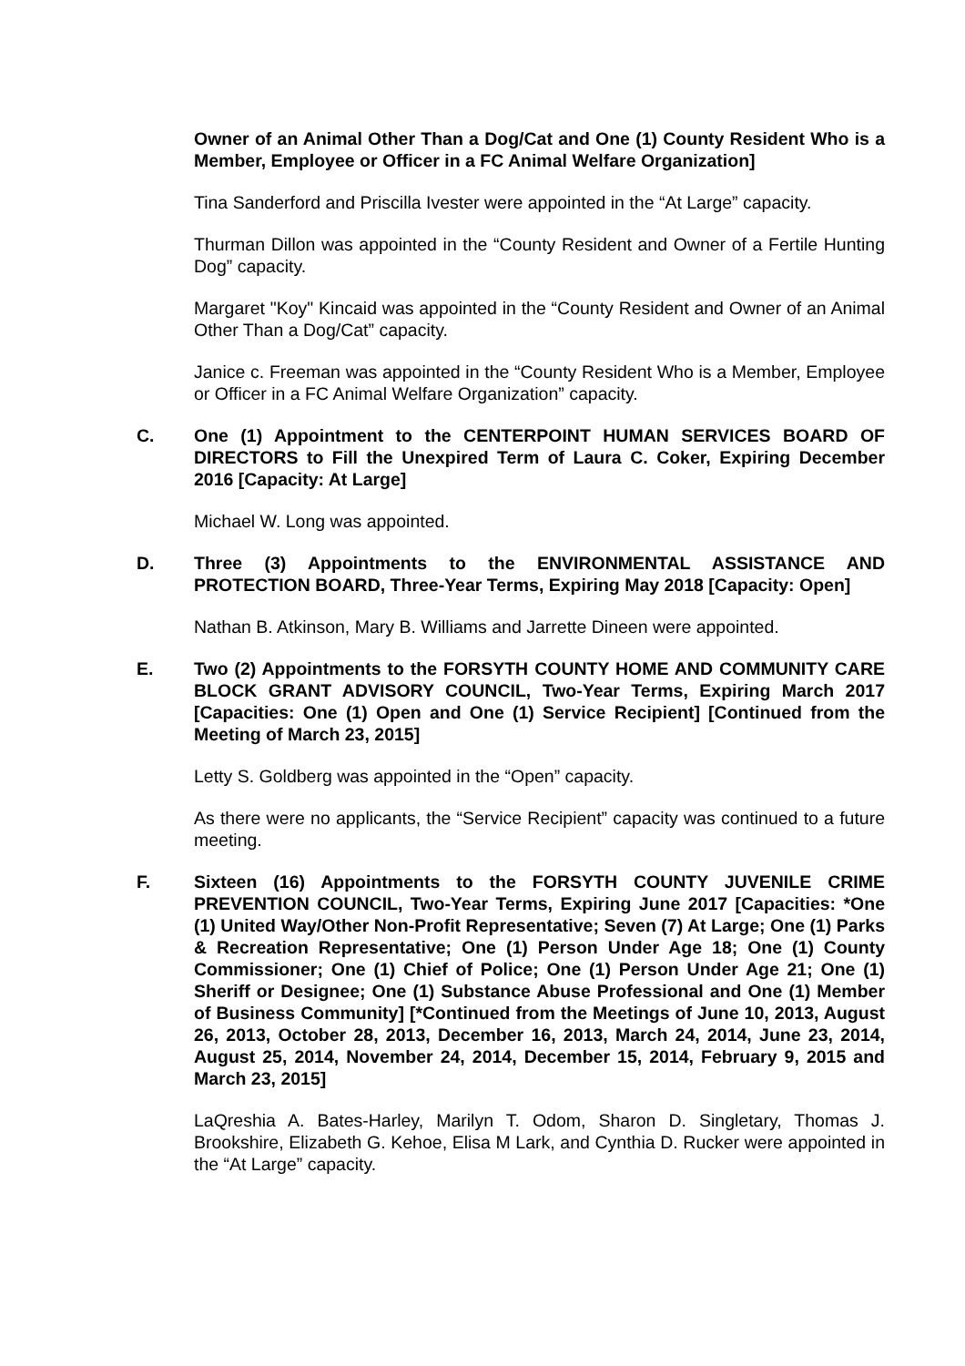Owner of an Animal Other Than a Dog/Cat and One (1) County Resident Who is a Member, Employee or Officer in a FC Animal Welfare Organization]
Tina Sanderford and Priscilla Ivester were appointed in the “At Large” capacity.
Thurman Dillon was appointed in the “County Resident and Owner of a Fertile Hunting Dog” capacity.
Margaret "Koy" Kincaid was appointed in the “County Resident and Owner of an Animal Other Than a Dog/Cat” capacity.
Janice c. Freeman was appointed in the “County Resident Who is a Member, Employee or Officer in a FC Animal Welfare Organization” capacity.
C. One (1) Appointment to the CENTERPOINT HUMAN SERVICES BOARD OF DIRECTORS to Fill the Unexpired Term of Laura C. Coker, Expiring December 2016 [Capacity: At Large]
Michael W. Long was appointed.
D. Three (3) Appointments to the ENVIRONMENTAL ASSISTANCE AND PROTECTION BOARD, Three-Year Terms, Expiring May 2018 [Capacity: Open]
Nathan B. Atkinson, Mary B. Williams and Jarrette Dineen were appointed.
E. Two (2) Appointments to the FORSYTH COUNTY HOME AND COMMUNITY CARE BLOCK GRANT ADVISORY COUNCIL, Two-Year Terms, Expiring March 2017 [Capacities: One (1) Open and One (1) Service Recipient] [Continued from the Meeting of March 23, 2015]
Letty S. Goldberg was appointed in the “Open” capacity.
As there were no applicants, the “Service Recipient” capacity was continued to a future meeting.
F. Sixteen (16) Appointments to the FORSYTH COUNTY JUVENILE CRIME PREVENTION COUNCIL, Two-Year Terms, Expiring June 2017 [Capacities: *One (1) United Way/Other Non-Profit Representative; Seven (7) At Large; One (1) Parks & Recreation Representative; One (1) Person Under Age 18; One (1) County Commissioner; One (1) Chief of Police; One (1) Person Under Age 21; One (1) Sheriff or Designee; One (1) Substance Abuse Professional and One (1) Member of Business Community] [*Continued from the Meetings of June 10, 2013, August 26, 2013, October 28, 2013, December 16, 2013, March 24, 2014, June 23, 2014, August 25, 2014, November 24, 2014, December 15, 2014, February 9, 2015 and March 23, 2015]
LaQreshia A. Bates-Harley, Marilyn T. Odom, Sharon D. Singletary, Thomas J. Brookshire, Elizabeth G. Kehoe, Elisa M Lark, and Cynthia D. Rucker were appointed in the “At Large” capacity.